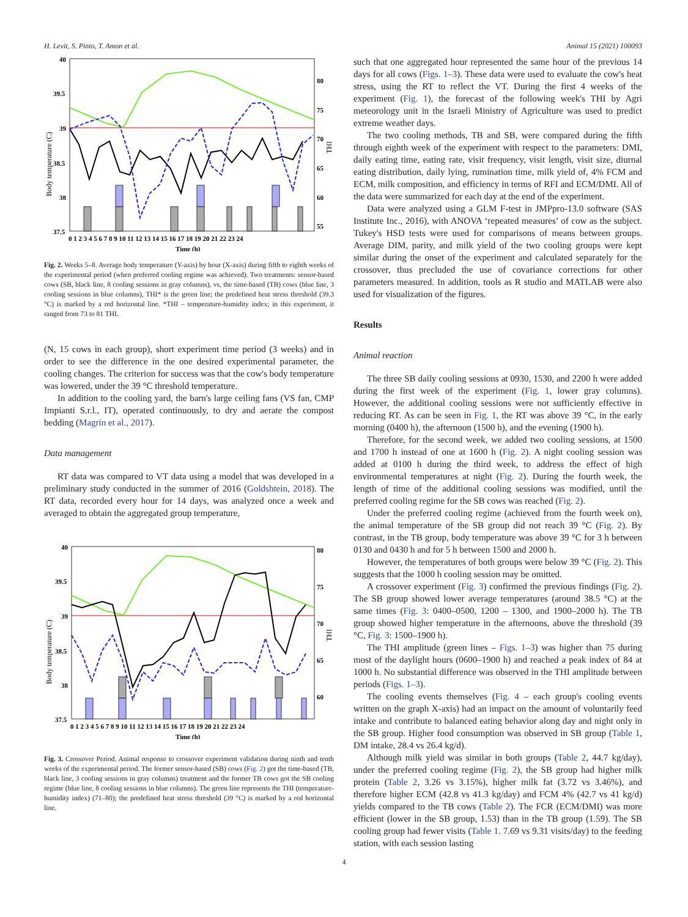H. Levit, S. Pinto, T. Amon et al. Animal 15 (2021) 100093
40
39.5
39
38.5
38
37.5
80
75
70
65
60
55
0 1 2 3 4 5 6 7 8 9 10 11 12 13 14 15 16 17 18 19 20 21 22 23 24
Time (h)
Body temperature (C)
THI
Fig. 2. Weeks 5–8. Average body temperature (Y-axis) by hour (X-axis) during fifth to eighth weeks of the experimental period (when preferred cooling regime was achieved). Two treatments: sensor-based cows (SB, black line, 8 cooling sessions in gray columns), vs, the time-based (TB) cows (blue line, 3 cooling sessions in blue columns), THI* is the green line; the predefined heat stress threshold (39.3 °C) is marked by a red horizontal line. *THI – temperature-humidity index; in this experiment, it ranged from 73 to 81 THI.
(N, 15 cows in each group), short experiment time period (3 weeks) and in order to see the difference in the one desired experimental parameter, the cooling changes. The criterion for success was that the cow's body temperature was lowered, under the 39 °C threshold temperature.
In addition to the cooling yard, the barn's large ceiling fans (VS fan, CMP Impianti S.r.l., IT), operated continuously, to dry and aerate the compost bedding (Magrin et al., 2017).
Data management
RT data was compared to VT data using a model that was developed in a preliminary study conducted in the summer of 2016 (Goldshtein, 2018). The RT data, recorded every hour for 14 days, was analyzed once a week and averaged to obtain the aggregated group temperature,
40
39.5
39
38.5
38
37.5
80
75
70
65
60
0 1 2 3 4 5 6 7 8 9 10 11 12 13 14 15 16 17 18 19 20 21 22 23 24
Time (h)
Body temperature (C)
THI
Fig. 3. Crossover Period. Animal response to crossover experiment validation during ninth and tenth weeks of the experimental period. The former sensor-based (SB) cows (Fig. 2) got the time-based (TB, black line, 3 cooling sessions in gray columns) treatment and the former TB cows got the SB cooling regime (blue line, 8 cooling sessions in blue columns). The green line represents the THI (temperature-humidity index) (71–80); the predefined heat stress threshold (39 °C) is marked by a red horizontal line.
such that one aggregated hour represented the same hour of the previous 14 days for all cows (Figs. 1–3). These data were used to evaluate the cow's heat stress, using the RT to reflect the VT. During the first 4 weeks of the experiment (Fig. 1), the forecast of the following week's THI by Agri meteorology unit in the Israeli Ministry of Agriculture was used to predict extreme weather days.
The two cooling methods, TB and SB, were compared during the fifth through eighth week of the experiment with respect to the parameters: DMI, daily eating time, eating rate, visit frequency, visit length, visit size, diurnal eating distribution, daily lying, rumination time, milk yield of, 4% FCM and ECM, milk composition, and efficiency in terms of RFI and ECM/DMI. All of the data were summarized for each day at the end of the experiment.
Data were analyzed using a GLM F-test in JMPpro-13.0 software (SAS Institute Inc., 2016), with ANOVA ‘repeated measures’ of cow as the subject. Tukey's HSD tests were used for comparisons of means between groups. Average DIM, parity, and milk yield of the two cooling groups were kept similar during the onset of the experiment and calculated separately for the crossover, thus precluded the use of covariance corrections for other parameters measured. In addition, tools as R studio and MATLAB were also used for visualization of the figures.
Results
Animal reaction
The three SB daily cooling sessions at 0930, 1530, and 2200 h were added during the first week of the experiment (Fig. 1, lower gray columns). However, the additional cooling sessions were not sufficiently effective in reducing RT. As can be seen in Fig. 1, the RT was above 39 °C, in the early morning (0400 h), the afternoon (1500 h), and the evening (1900 h).
Therefore, for the second week, we added two cooling sessions, at 1500 and 1700 h instead of one at 1600 h (Fig. 2). A night cooling session was added at 0100 h during the third week, to address the effect of high environmental temperatures at night (Fig. 2). During the fourth week, the length of time of the additional cooling sessions was modified, until the preferred cooling regime for the SB cows was reached (Fig. 2).
Under the preferred cooling regime (achieved from the fourth week on), the animal temperature of the SB group did not reach 39 °C (Fig. 2). By contrast, in the TB group, body temperature was above 39 °C for 3 h between 0130 and 0430 h and for 5 h between 1500 and 2000 h.
However, the temperatures of both groups were below 39 °C (Fig. 2). This suggests that the 1000 h cooling session may be omitted.
A crossover experiment (Fig. 3) confirmed the previous findings (Fig. 2). The SB group showed lower average temperatures (around 38.5 °C) at the same times (Fig. 3: 0400–0500, 1200 – 1300, and 1900–2000 h). The TB group showed higher temperature in the afternoons, above the threshold (39 °C, Fig. 3: 1500–1900 h).
The THI amplitude (green lines – Figs. 1–3) was higher than 75 during most of the daylight hours (0600–1900 h) and reached a peak index of 84 at 1000 h. No substantial difference was observed in the THI amplitude between periods (Figs. 1–3).
The cooling events themselves (Fig. 4 – each group's cooling events written on the graph X-axis) had an impact on the amount of voluntarily feed intake and contribute to balanced eating behavior along day and night only in the SB group. Higher food consumption was observed in SB group (Table 1, DM intake, 28.4 vs 26.4 kg/d).
Although milk yield was similar in both groups (Table 2, 44.7 kg/day), under the preferred cooling regime (Fig. 2), the SB group had higher milk protein (Table 2, 3.26 vs 3.15%), higher milk fat (3.72 vs 3.46%), and therefore higher ECM (42.8 vs 41.3 kg/day) and FCM 4% (42.7 vs 41 kg/d) yields compared to the TB cows (Table 2). The FCR (ECM/DMI) was more efficient (lower in the SB group, 1.53) than in the TB group (1.59). The SB cooling group had fewer visits (Table 1. 7.69 vs 9.31 visits/day) to the feeding station, with each session lasting
4